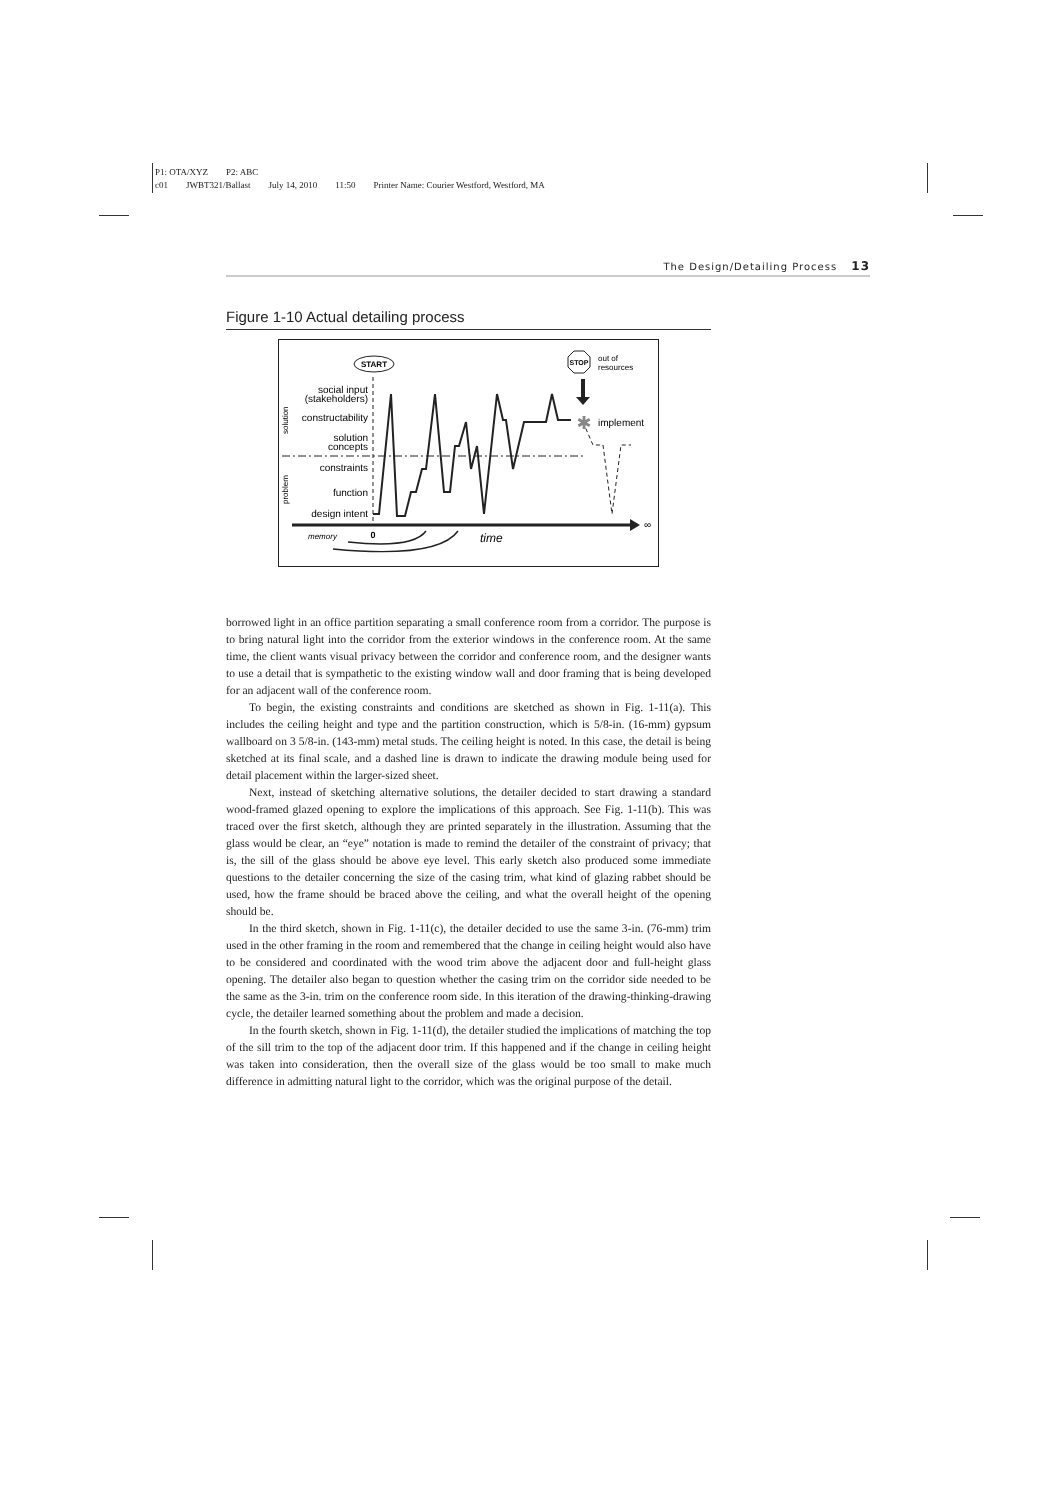P1: OTA/XYZ P2: ABC
c01 JWBT321/Ballast July 14, 2010 11:50 Printer Name: Courier Westford, Westford, MA
The Design/Detailing Process 13
Figure 1-10 Actual detailing process
START
STOP
out of
resources
social input
(stakeholders)
constructability
solution
concepts
constraints
function
design intent
implement
solution
problem
✱
∞
0
memory
time
borrowed light in an office partition separating a small conference room from a corridor. The purpose is to bring natural light into the corridor from the exterior windows in the conference room. At the same time, the client wants visual privacy between the corridor and conference room, and the designer wants to use a detail that is sympathetic to the existing window wall and door framing that is being developed for an adjacent wall of the conference room.
To begin, the existing constraints and conditions are sketched as shown in Fig. 1-11(a). This includes the ceiling height and type and the partition construction, which is 5/8-in. (16-mm) gypsum wallboard on 3 5/8-in. (143-mm) metal studs. The ceiling height is noted. In this case, the detail is being sketched at its final scale, and a dashed line is drawn to indicate the drawing module being used for detail placement within the larger-sized sheet.
Next, instead of sketching alternative solutions, the detailer decided to start drawing a standard wood-framed glazed opening to explore the implications of this approach. See Fig. 1-11(b). This was traced over the first sketch, although they are printed separately in the illustration. Assuming that the glass would be clear, an “eye” notation is made to remind the detailer of the constraint of privacy; that is, the sill of the glass should be above eye level. This early sketch also produced some immediate questions to the detailer concerning the size of the casing trim, what kind of glazing rabbet should be used, how the frame should be braced above the ceiling, and what the overall height of the opening should be.
In the third sketch, shown in Fig. 1-11(c), the detailer decided to use the same 3-in. (76-mm) trim used in the other framing in the room and remembered that the change in ceiling height would also have to be considered and coordinated with the wood trim above the adjacent door and full-height glass opening. The detailer also began to question whether the casing trim on the corridor side needed to be the same as the 3-in. trim on the conference room side. In this iteration of the drawing-thinking-drawing cycle, the detailer learned something about the problem and made a decision.
In the fourth sketch, shown in Fig. 1-11(d), the detailer studied the implications of matching the top of the sill trim to the top of the adjacent door trim. If this happened and if the change in ceiling height was taken into consideration, then the overall size of the glass would be too small to make much difference in admitting natural light to the corridor, which was the original purpose of the detail.